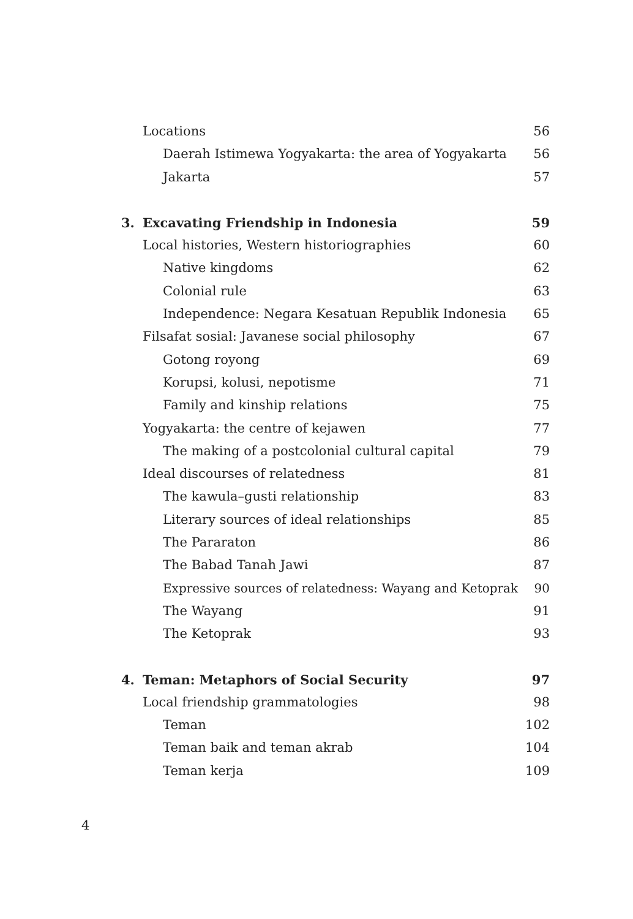Locations 56
Daerah Istimewa Yogyakarta: the area of Yogyakarta 56
Jakarta 57
3. Excavating Friendship in Indonesia 59
Local histories, Western historiographies 60
Native kingdoms 62
Colonial rule 63
Independence: Negara Kesatuan Republik Indonesia 65
Filsafat sosial: Javanese social philosophy 67
Gotong royong 69
Korupsi, kolusi, nepotisme 71
Family and kinship relations 75
Yogyakarta: the centre of kejawen 77
The making of a postcolonial cultural capital 79
Ideal discourses of relatedness 81
The kawula–gusti relationship 83
Literary sources of ideal relationships 85
The Pararaton 86
The Babad Tanah Jawi 87
Expressive sources of relatedness: Wayang and Ketoprak 90
The Wayang 91
The Ketoprak 93
4. Teman: Metaphors of Social Security 97
Local friendship grammatologies 98
Teman 102
Teman baik and teman akrab 104
Teman kerja 109
4